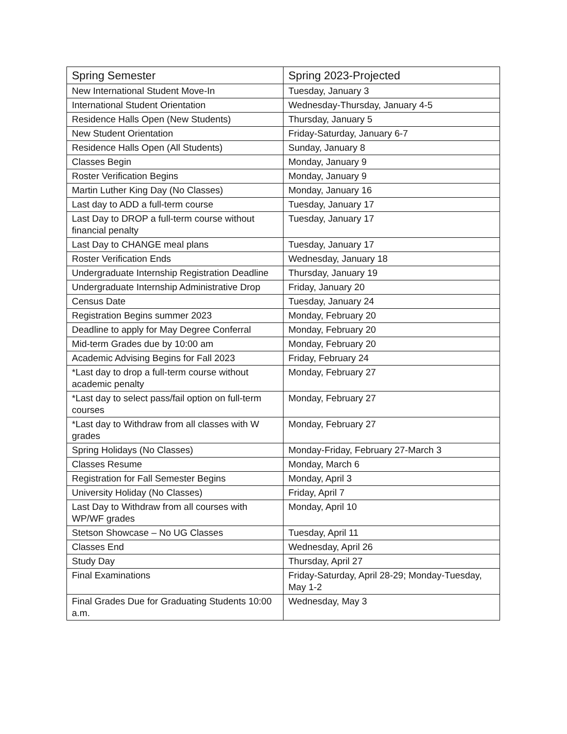| Spring Semester | Spring 2023-Projected |
| --- | --- |
| New International Student Move-In | Tuesday, January 3 |
| International Student Orientation | Wednesday-Thursday, January 4-5 |
| Residence Halls Open (New Students) | Thursday, January 5 |
| New Student Orientation | Friday-Saturday, January 6-7 |
| Residence Halls Open (All Students) | Sunday, January 8 |
| Classes Begin | Monday, January 9 |
| Roster Verification Begins | Monday, January 9 |
| Martin Luther King Day (No Classes) | Monday, January 16 |
| Last day to ADD a full-term course | Tuesday, January 17 |
| Last Day to DROP a full-term course without financial penalty | Tuesday, January 17 |
| Last Day to CHANGE meal plans | Tuesday, January 17 |
| Roster Verification Ends | Wednesday, January 18 |
| Undergraduate Internship Registration Deadline | Thursday, January 19 |
| Undergraduate Internship Administrative Drop | Friday, January 20 |
| Census Date | Tuesday, January 24 |
| Registration Begins summer 2023 | Monday, February 20 |
| Deadline to apply for May Degree Conferral | Monday, February 20 |
| Mid-term Grades due by 10:00 am | Monday, February 20 |
| Academic Advising Begins for Fall 2023 | Friday, February 24 |
| *Last day to drop a full-term course without academic penalty | Monday, February 27 |
| *Last day to select pass/fail option on full-term courses | Monday, February 27 |
| *Last day to Withdraw from all classes with W grades | Monday, February 27 |
| Spring Holidays (No Classes) | Monday-Friday, February 27-March 3 |
| Classes Resume | Monday, March 6 |
| Registration for Fall Semester Begins | Monday, April 3 |
| University Holiday (No Classes) | Friday, April 7 |
| Last Day to Withdraw from all courses with WP/WF grades | Monday, April 10 |
| Stetson Showcase – No UG Classes | Tuesday, April 11 |
| Classes End | Wednesday, April 26 |
| Study Day | Thursday, April 27 |
| Final Examinations | Friday-Saturday, April 28-29; Monday-Tuesday, May 1-2 |
| Final Grades Due for Graduating Students 10:00 a.m. | Wednesday, May 3 |